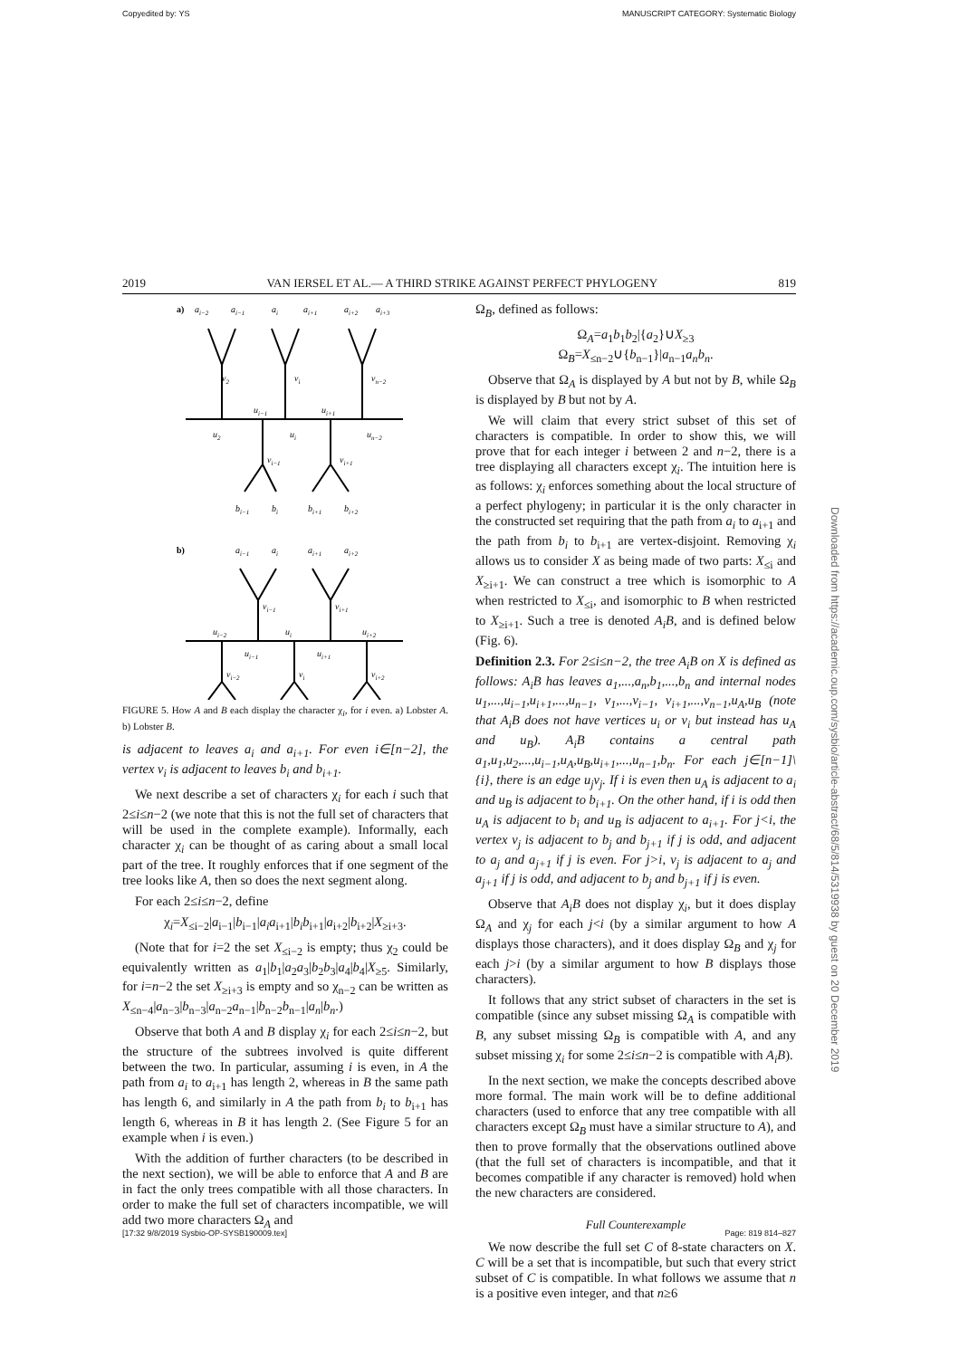Copyedited by: YS MANUSCRIPT CATEGORY: Systematic Biology
2019 VAN IERSEL ET AL.— A THIRD STRIKE AGAINST PERFECT PHYLOGENY 819
a)
ai−2
ai−1
ai
ai+1
ai+2
ai+3
v2
vi
vn−2
u2
ui−1
ui
ui+1
un−2
vi−1
vi+1
bi−1
bi
bi+1
bi+2
b)
ai−1
ai
ai+1
ai+2
vi−1
vi+1
ui−2
ui
ui+2
ui−1
ui+1
vi−2
vi
vi+2
FIGURE 5. How A and B each display the character χ<sub>i</sub>, for i even. a) Lobster A. b) Lobster B.
is adjacent to leaves a<sub>i</sub> and a<sub>i+1</sub>. For even i∈[n−2], the vertex v<sub>i</sub> is adjacent to leaves b<sub>i</sub> and b<sub>i+1</sub>.
We next describe a set of characters χ<sub>i</sub> for each i such that 2≤i≤n−2 (we note that this is not the full set of characters that will be used in the complete example). Informally, each character χ<sub>i</sub> can be thought of as caring about a small local part of the tree. It roughly enforces that if one segment of the tree looks like A, then so does the next segment along.
For each 2≤i≤n−2, define
χ<sub>i</sub>=X<sub>≤i−2</sub>|a<sub>i−1</sub>|b<sub>i−1</sub>|a<sub>i</sub>a<sub>i+1</sub>|b<sub>i</sub>b<sub>i+1</sub>|a<sub>i+2</sub>|b<sub>i+2</sub>|X<sub>≥i+3</sub>.
(Note that for i=2 the set X<sub>≤i−2</sub> is empty; thus χ<sub>2</sub> could be equivalently written as a<sub>1</sub>|b<sub>1</sub>|a<sub>2</sub>a<sub>3</sub>|b<sub>2</sub>b<sub>3</sub>|a<sub>4</sub>|b<sub>4</sub>|X<sub>≥5</sub>. Similarly, for i=n−2 the set X<sub>≥i+3</sub> is empty and so χ<sub>n−2</sub> can be written as X<sub>≤n−4</sub>|a<sub>n−3</sub>|b<sub>n−3</sub>|a<sub>n−2</sub>a<sub>n−1</sub>|b<sub>n−2</sub>b<sub>n−1</sub>|a<sub>n</sub>|b<sub>n</sub>.)
Observe that both A and B display χ<sub>i</sub> for each 2≤i≤n−2, but the structure of the subtrees involved is quite different between the two. In particular, assuming i is even, in A the path from a<sub>i</sub> to a<sub>i+1</sub> has length 2, whereas in B the same path has length 6, and similarly in A the path from b<sub>i</sub> to b<sub>i+1</sub> has length 6, whereas in B it has length 2. (See Figure 5 for an example when i is even.)
With the addition of further characters (to be described in the next section), we will be able to enforce that A and B are in fact the only trees compatible with all those characters. In order to make the full set of characters incompatible, we will add two more characters Ω<sub>A</sub> and
Ω<sub>B</sub>, defined as follows:
Ω<sub>A</sub>=a<sub>1</sub>b<sub>1</sub>b<sub>2</sub>|{a<sub>2</sub>}∪X<sub>≥3</sub>
Ω<sub>B</sub>=X<sub>≤n−2</sub>∪{b<sub>n−1</sub>}|a<sub>n−1</sub>a<sub>n</sub>b<sub>n</sub>.
Observe that Ω<sub>A</sub> is displayed by A but not by B, while Ω<sub>B</sub> is displayed by B but not by A.
We will claim that every strict subset of this set of characters is compatible. In order to show this, we will prove that for each integer i between 2 and n−2, there is a tree displaying all characters except χ<sub>i</sub>. The intuition here is as follows: χ<sub>i</sub> enforces something about the local structure of a perfect phylogeny; in particular it is the only character in the constructed set requiring that the path from a<sub>i</sub> to a<sub>i+1</sub> and the path from b<sub>i</sub> to b<sub>i+1</sub> are vertex-disjoint. Removing χ<sub>i</sub> allows us to consider X as being made of two parts: X<sub>≤i</sub> and X<sub>≥i+1</sub>. We can construct a tree which is isomorphic to A when restricted to X<sub>≤i</sub>, and isomorphic to B when restricted to X<sub>≥i+1</sub>. Such a tree is denoted A<sub>i</sub>B, and is defined below (Fig. 6).
Definition 2.3. For 2≤i≤n−2, the tree A<sub>i</sub>B on X is defined as follows: A<sub>i</sub>B has leaves a<sub>1</sub>,...,a<sub>n</sub>,b<sub>1</sub>,...,b<sub>n</sub> and internal nodes u<sub>1</sub>,...,u<sub>i−1</sub>,u<sub>i+1</sub>,...,u<sub>n−1</sub>, v<sub>1</sub>,...,v<sub>i−1</sub>, v<sub>i+1</sub>,...,v<sub>n−1</sub>,u<sub>A</sub>,u<sub>B</sub> (note that A<sub>i</sub>B does not have vertices u<sub>i</sub> or v<sub>i</sub> but instead has u<sub>A</sub> and u<sub>B</sub>). A<sub>i</sub>B contains a central path a<sub>1</sub>,u<sub>1</sub>,u<sub>2</sub>,...,u<sub>i−1</sub>,u<sub>A</sub>,u<sub>B</sub>,u<sub>i+1</sub>,...,u<sub>n−1</sub>,b<sub>n</sub>. For each j∈[n−1]\{i}, there is an edge u<sub>j</sub>v<sub>j</sub>. If i is even then u<sub>A</sub> is adjacent to a<sub>i</sub> and u<sub>B</sub> is adjacent to b<sub>i+1</sub>. On the other hand, if i is odd then u<sub>A</sub> is adjacent to b<sub>i</sub> and u<sub>B</sub> is adjacent to a<sub>i+1</sub>. For j<i, the vertex v<sub>j</sub> is adjacent to b<sub>j</sub> and b<sub>j+1</sub> if j is odd, and adjacent to a<sub>j</sub> and a<sub>j+1</sub> if j is even. For j>i, v<sub>j</sub> is adjacent to a<sub>j</sub> and a<sub>j+1</sub> if j is odd, and adjacent to b<sub>j</sub> and b<sub>j+1</sub> if j is even.
Observe that A<sub>i</sub>B does not display χ<sub>i</sub>, but it does display Ω<sub>A</sub> and χ<sub>j</sub> for each j<i (by a similar argument to how A displays those characters), and it does display Ω<sub>B</sub> and χ<sub>j</sub> for each j>i (by a similar argument to how B displays those characters).
It follows that any strict subset of characters in the set is compatible (since any subset missing Ω<sub>A</sub> is compatible with B, any subset missing Ω<sub>B</sub> is compatible with A, and any subset missing χ<sub>i</sub> for some 2≤i≤n−2 is compatible with A<sub>i</sub>B).
In the next section, we make the concepts described above more formal. The main work will be to define additional characters (used to enforce that any tree compatible with all characters except Ω<sub>B</sub> must have a similar structure to A), and then to prove formally that the observations outlined above (that the full set of characters is incompatible, and that it becomes compatible if any character is removed) hold when the new characters are considered.
Full Counterexample
We now describe the full set C of 8-state characters on X. C will be a set that is incompatible, but such that every strict subset of C is compatible. In what follows we assume that n is a positive even integer, and that n≥6
Downloaded from https://academic.oup.com/sysbio/article-abstract/68/5/814/5319938 by guest on 20 December 2019
[17:32 9/8/2019 Sysbio-OP-SYSB190009.tex] Page: 819 814–827